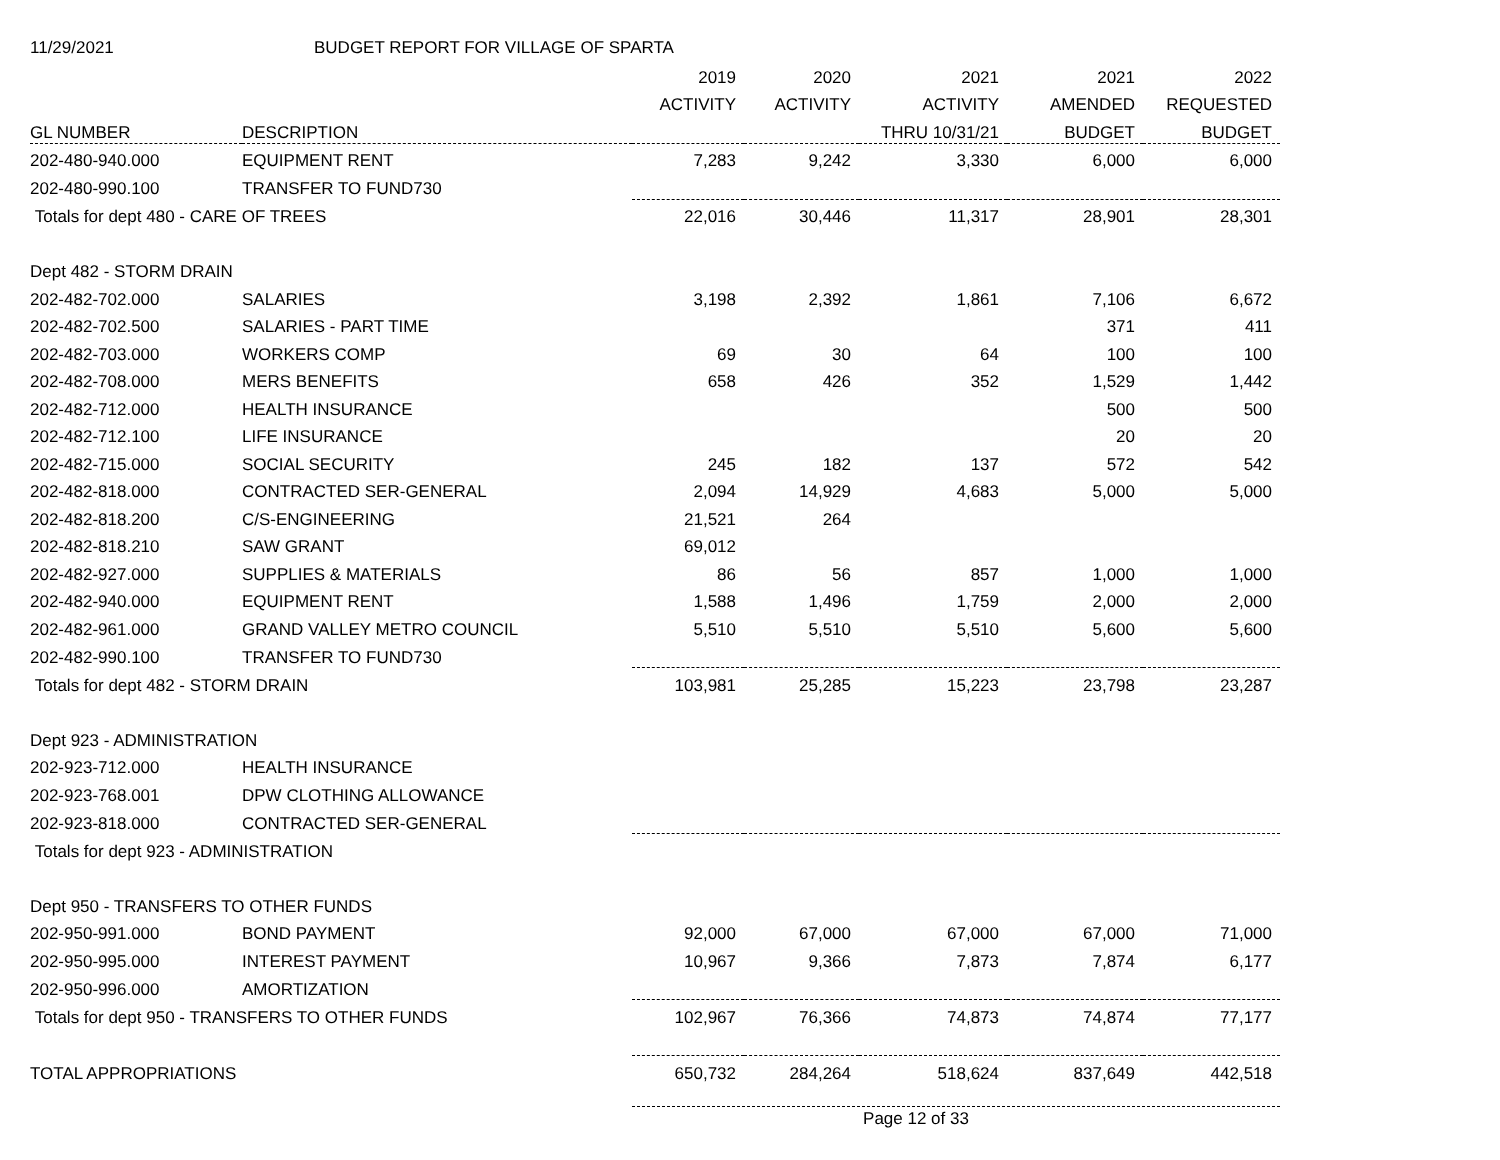11/29/2021 BUDGET REPORT FOR VILLAGE OF SPARTA
| | | 2019 | 2020 | 2021 | 2021 | 2022 |
| --- | --- | --- | --- | --- | --- | --- |
| | | ACTIVITY | ACTIVITY | ACTIVITY | AMENDED | REQUESTED |
| GL NUMBER | DESCRIPTION | | | THRU 10/31/21 | BUDGET | BUDGET |
| 202-480-940.000 | EQUIPMENT RENT | 7,283 | 9,242 | 3,330 | 6,000 | 6,000 |
| 202-480-990.100 | TRANSFER TO FUND730 | | | | | |
| Totals for dept 480 - CARE OF TREES | | 22,016 | 30,446 | 11,317 | 28,901 | 28,301 |
| Dept 482 - STORM DRAIN | | | | | | |
| 202-482-702.000 | SALARIES | 3,198 | 2,392 | 1,861 | 7,106 | 6,672 |
| 202-482-702.500 | SALARIES - PART TIME | | | | 371 | 411 |
| 202-482-703.000 | WORKERS COMP | 69 | 30 | 64 | 100 | 100 |
| 202-482-708.000 | MERS BENEFITS | 658 | 426 | 352 | 1,529 | 1,442 |
| 202-482-712.000 | HEALTH INSURANCE | | | | 500 | 500 |
| 202-482-712.100 | LIFE INSURANCE | | | | 20 | 20 |
| 202-482-715.000 | SOCIAL SECURITY | 245 | 182 | 137 | 572 | 542 |
| 202-482-818.000 | CONTRACTED SER-GENERAL | 2,094 | 14,929 | 4,683 | 5,000 | 5,000 |
| 202-482-818.200 | C/S-ENGINEERING | 21,521 | 264 | | | |
| 202-482-818.210 | SAW GRANT | 69,012 | | | | |
| 202-482-927.000 | SUPPLIES & MATERIALS | 86 | 56 | 857 | 1,000 | 1,000 |
| 202-482-940.000 | EQUIPMENT RENT | 1,588 | 1,496 | 1,759 | 2,000 | 2,000 |
| 202-482-961.000 | GRAND VALLEY METRO COUNCIL | 5,510 | 5,510 | 5,510 | 5,600 | 5,600 |
| 202-482-990.100 | TRANSFER TO FUND730 | | | | | |
| Totals for dept 482 - STORM DRAIN | | 103,981 | 25,285 | 15,223 | 23,798 | 23,287 |
| Dept 923 - ADMINISTRATION | | | | | | |
| 202-923-712.000 | HEALTH INSURANCE | | | | | |
| 202-923-768.001 | DPW CLOTHING ALLOWANCE | | | | | |
| 202-923-818.000 | CONTRACTED SER-GENERAL | | | | | |
| Totals for dept 923 - ADMINISTRATION | | | | | | |
| Dept 950 - TRANSFERS TO OTHER FUNDS | | | | | | |
| 202-950-991.000 | BOND PAYMENT | 92,000 | 67,000 | 67,000 | 67,000 | 71,000 |
| 202-950-995.000 | INTEREST PAYMENT | 10,967 | 9,366 | 7,873 | 7,874 | 6,177 |
| 202-950-996.000 | AMORTIZATION | | | | | |
| Totals for dept 950 - TRANSFERS TO OTHER FUNDS | | 102,967 | 76,366 | 74,873 | 74,874 | 77,177 |
| TOTAL APPROPRIATIONS | | 650,732 | 284,264 | 518,624 | 837,649 | 442,518 |
Page 12 of 33